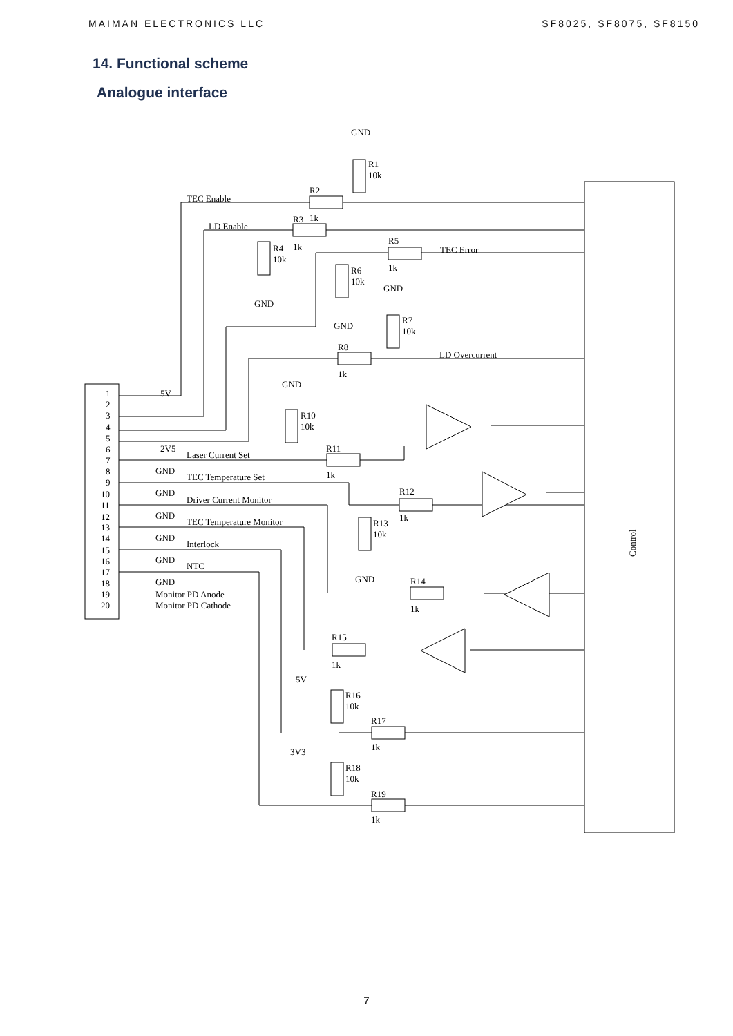MAIMAN ELECTRONICS LLC SF8025, SF8075, SF8150
14. Functional scheme
Analogue interface
Control
GND
R1
10k
TEC Enable
R2
LD Enable
R3
1k
R4
1k
10k
GND
R5
TEC Error
1k
R6
10k
GND
GND
R7
10k
R8
LD Overcurrent
1k
GND
R10
10k
R11
1k
R12
1k
R13
10k
GND
R14
1k
R15
1k
5V
R16
10k
R17
1k
3V3
R18
10k
R19
1k
1
2
3
4
5
6
7
8
9
10
11
12
13
14
15
16
17
18
19
20
5V
2V5
GND
GND
GND
GND
GND
GND
Monitor PD Anode
Monitor PD Cathode
Laser Current Set
TEC Temperature Set
Driver Current Monitor
TEC Temperature Monitor
Interlock
NTC
7